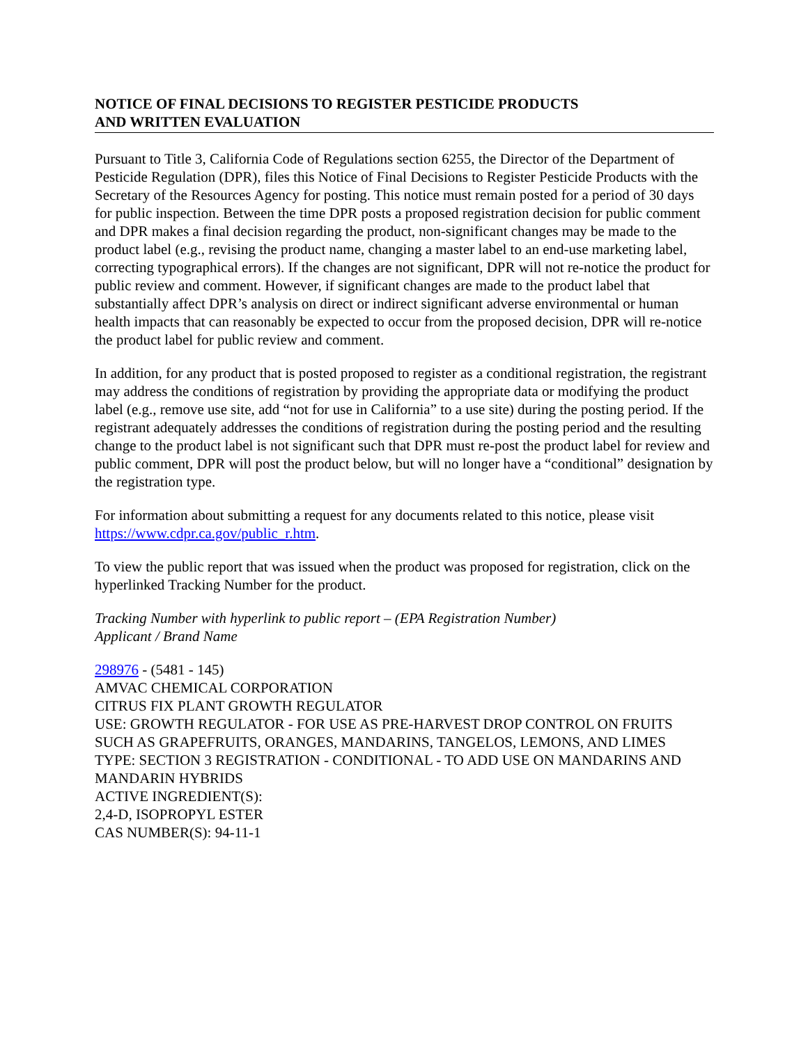NOTICE OF FINAL DECISIONS TO REGISTER PESTICIDE PRODUCTS
AND WRITTEN EVALUATION
Pursuant to Title 3, California Code of Regulations section 6255, the Director of the Department of Pesticide Regulation (DPR), files this Notice of Final Decisions to Register Pesticide Products with the Secretary of the Resources Agency for posting. This notice must remain posted for a period of 30 days for public inspection. Between the time DPR posts a proposed registration decision for public comment and DPR makes a final decision regarding the product, non-significant changes may be made to the product label (e.g., revising the product name, changing a master label to an end-use marketing label, correcting typographical errors). If the changes are not significant, DPR will not re-notice the product for public review and comment. However, if significant changes are made to the product label that substantially affect DPR’s analysis on direct or indirect significant adverse environmental or human health impacts that can reasonably be expected to occur from the proposed decision, DPR will re-notice the product label for public review and comment.
In addition, for any product that is posted proposed to register as a conditional registration, the registrant may address the conditions of registration by providing the appropriate data or modifying the product label (e.g., remove use site, add “not for use in California” to a use site) during the posting period. If the registrant adequately addresses the conditions of registration during the posting period and the resulting change to the product label is not significant such that DPR must re-post the product label for review and public comment, DPR will post the product below, but will no longer have a “conditional” designation by the registration type.
For information about submitting a request for any documents related to this notice, please visit https://www.cdpr.ca.gov/public_r.htm.
To view the public report that was issued when the product was proposed for registration, click on the hyperlinked Tracking Number for the product.
Tracking Number with hyperlink to public report – (EPA Registration Number)
Applicant / Brand Name
298976 - (5481 - 145)
AMVAC CHEMICAL CORPORATION
CITRUS FIX PLANT GROWTH REGULATOR
USE: GROWTH REGULATOR - FOR USE AS PRE-HARVEST DROP CONTROL ON FRUITS SUCH AS GRAPEFRUITS, ORANGES, MANDARINS, TANGELOS, LEMONS, AND LIMES
TYPE: SECTION 3 REGISTRATION - CONDITIONAL - TO ADD USE ON MANDARINS AND MANDARIN HYBRIDS
ACTIVE INGREDIENT(S):
2,4-D, ISOPROPYL ESTER
CAS NUMBER(S): 94-11-1